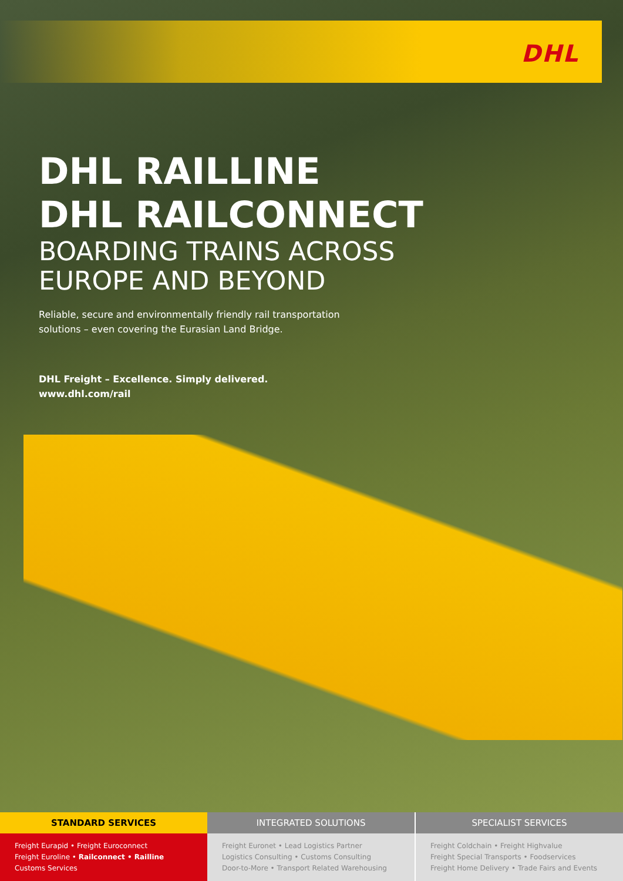DHL
DHL RAILLINE
DHL RAILCONNECT
BOARDING TRAINS ACROSS
EUROPE AND BEYOND
Reliable, secure and environmentally friendly rail transportation
solutions – even covering the Eurasian Land Bridge.
DHL Freight – Excellence. Simply delivered.
www.dhl.com/rail
STANDARD SERVICES
Freight Eurapid • Freight Euroconnect
Freight Euroline • Railconnect • Railline
Customs Services
INTEGRATED SOLUTIONS
Freight Euronet • Lead Logistics Partner
Logistics Consulting • Customs Consulting
Door-to-More • Transport Related Warehousing
SPECIALIST SERVICES
Freight Coldchain • Freight Highvalue
Freight Special Transports • Foodservices
Freight Home Delivery • Trade Fairs and Events